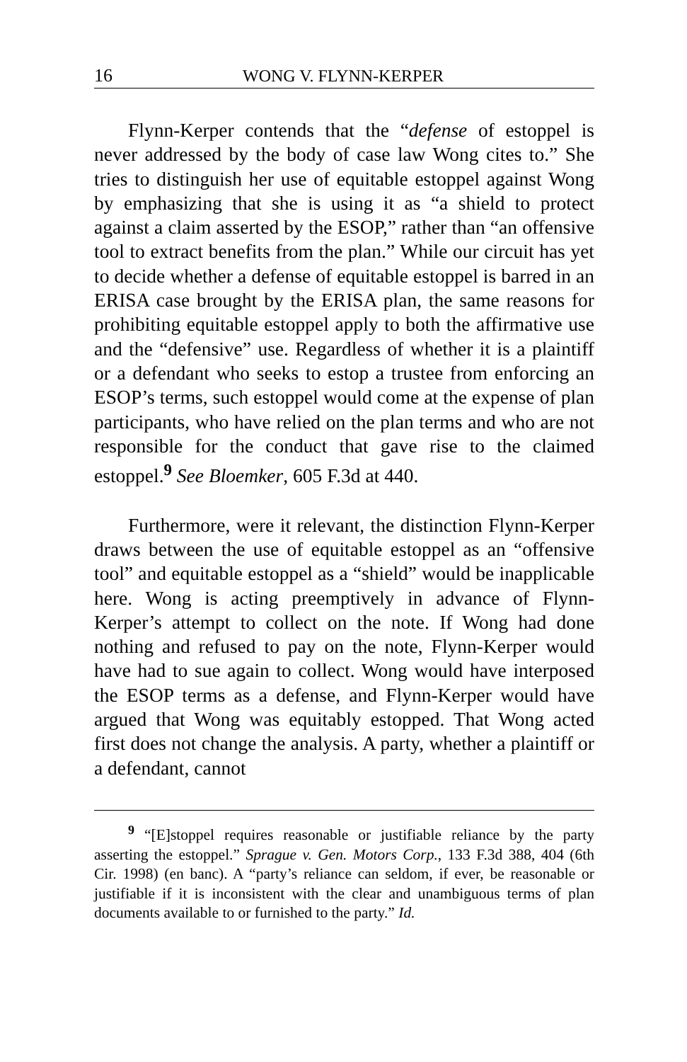16 WONG V. FLYNN-KERPER
Flynn-Kerper contends that the “defense of estoppel is never addressed by the body of case law Wong cites to.” She tries to distinguish her use of equitable estoppel against Wong by emphasizing that she is using it as “a shield to protect against a claim asserted by the ESOP,” rather than “an offensive tool to extract benefits from the plan.” While our circuit has yet to decide whether a defense of equitable estoppel is barred in an ERISA case brought by the ERISA plan, the same reasons for prohibiting equitable estoppel apply to both the affirmative use and the “defensive” use. Regardless of whether it is a plaintiff or a defendant who seeks to estop a trustee from enforcing an ESOP’s terms, such estoppel would come at the expense of plan participants, who have relied on the plan terms and who are not responsible for the conduct that gave rise to the claimed estoppel.<sup>9</sup> See Bloemker, 605 F.3d at 440.
Furthermore, were it relevant, the distinction Flynn-Kerper draws between the use of equitable estoppel as an “offensive tool” and equitable estoppel as a “shield” would be inapplicable here. Wong is acting preemptively in advance of Flynn-Kerper’s attempt to collect on the note. If Wong had done nothing and refused to pay on the note, Flynn-Kerper would have had to sue again to collect. Wong would have interposed the ESOP terms as a defense, and Flynn-Kerper would have argued that Wong was equitably estopped. That Wong acted first does not change the analysis. A party, whether a plaintiff or a defendant, cannot
<sup>9</sup> “[E]stoppel requires reasonable or justifiable reliance by the party asserting the estoppel.” Sprague v. Gen. Motors Corp., 133 F.3d 388, 404 (6th Cir. 1998) (en banc). A “party’s reliance can seldom, if ever, be reasonable or justifiable if it is inconsistent with the clear and unambiguous terms of plan documents available to or furnished to the party.” Id.